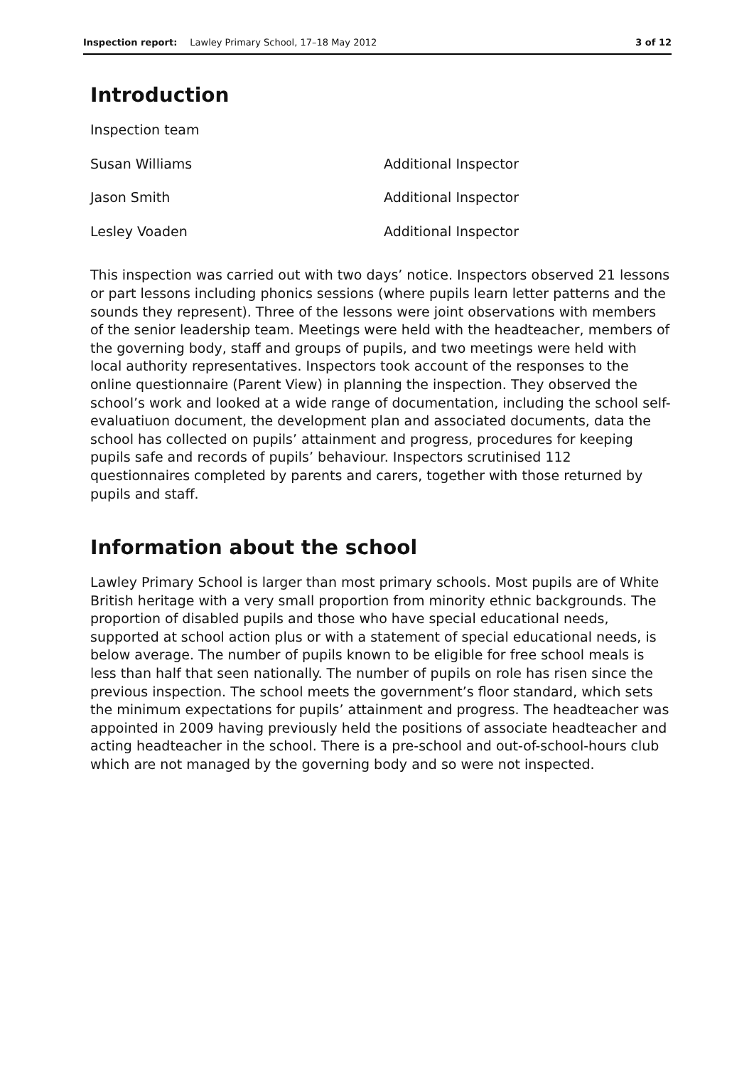Inspection report: Lawley Primary School, 17–18 May 2012 3 of 12
Introduction
| Inspection team | |
| Susan Williams | Additional Inspector |
| Jason Smith | Additional Inspector |
| Lesley Voaden | Additional Inspector |
This inspection was carried out with two days’ notice. Inspectors observed 21 lessons or part lessons including phonics sessions (where pupils learn letter patterns and the sounds they represent). Three of the lessons were joint observations with members of the senior leadership team. Meetings were held with the headteacher, members of the governing body, staff and groups of pupils, and two meetings were held with local authority representatives. Inspectors took account of the responses to the online questionnaire (Parent View) in planning the inspection. They observed the school’s work and looked at a wide range of documentation, including the school self-evaluatiuon document, the development plan and associated documents, data the school has collected on pupils’ attainment and progress, procedures for keeping pupils safe and records of pupils’ behaviour. Inspectors scrutinised 112 questionnaires completed by parents and carers, together with those returned by pupils and staff.
Information about the school
Lawley Primary School is larger than most primary schools. Most pupils are of White British heritage with a very small proportion from minority ethnic backgrounds. The proportion of disabled pupils and those who have special educational needs, supported at school action plus or with a statement of special educational needs, is below average. The number of pupils known to be eligible for free school meals is less than half that seen nationally. The number of pupils on role has risen since the previous inspection. The school meets the government’s floor standard, which sets the minimum expectations for pupils’ attainment and progress. The headteacher was appointed in 2009 having previously held the positions of associate headteacher and acting headteacher in the school. There is a pre-school and out-of-school-hours club which are not managed by the governing body and so were not inspected.